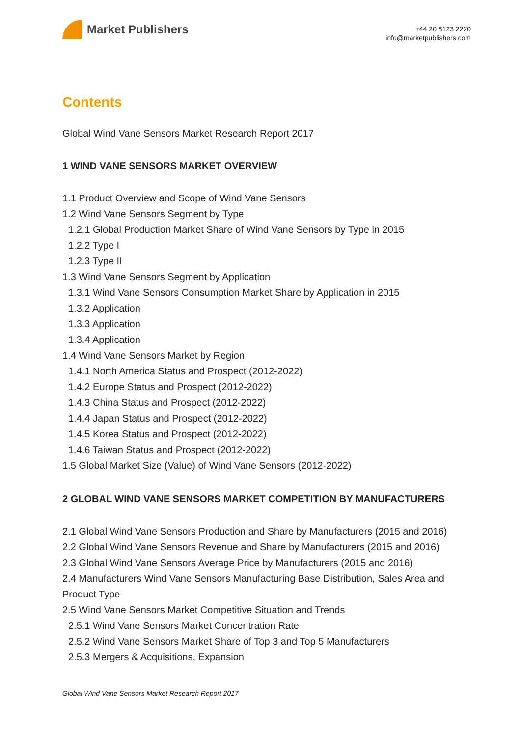Market Publishers
+44 20 8123 2220
info@marketpublishers.com
Contents
Global Wind Vane Sensors Market Research Report 2017
1 WIND VANE SENSORS MARKET OVERVIEW
1.1 Product Overview and Scope of Wind Vane Sensors
1.2 Wind Vane Sensors Segment by Type
1.2.1 Global Production Market Share of Wind Vane Sensors by Type in 2015
1.2.2 Type I
1.2.3 Type II
1.3 Wind Vane Sensors Segment by Application
1.3.1 Wind Vane Sensors Consumption Market Share by Application in 2015
1.3.2 Application
1.3.3 Application
1.3.4 Application
1.4 Wind Vane Sensors Market by Region
1.4.1 North America Status and Prospect (2012-2022)
1.4.2 Europe Status and Prospect (2012-2022)
1.4.3 China Status and Prospect (2012-2022)
1.4.4 Japan Status and Prospect (2012-2022)
1.4.5 Korea Status and Prospect (2012-2022)
1.4.6 Taiwan Status and Prospect (2012-2022)
1.5 Global Market Size (Value) of Wind Vane Sensors (2012-2022)
2 GLOBAL WIND VANE SENSORS MARKET COMPETITION BY MANUFACTURERS
2.1 Global Wind Vane Sensors Production and Share by Manufacturers (2015 and 2016)
2.2 Global Wind Vane Sensors Revenue and Share by Manufacturers (2015 and 2016)
2.3 Global Wind Vane Sensors Average Price by Manufacturers (2015 and 2016)
2.4 Manufacturers Wind Vane Sensors Manufacturing Base Distribution, Sales Area and Product Type
2.5 Wind Vane Sensors Market Competitive Situation and Trends
2.5.1 Wind Vane Sensors Market Concentration Rate
2.5.2 Wind Vane Sensors Market Share of Top 3 and Top 5 Manufacturers
2.5.3 Mergers & Acquisitions, Expansion
Global Wind Vane Sensors Market Research Report 2017